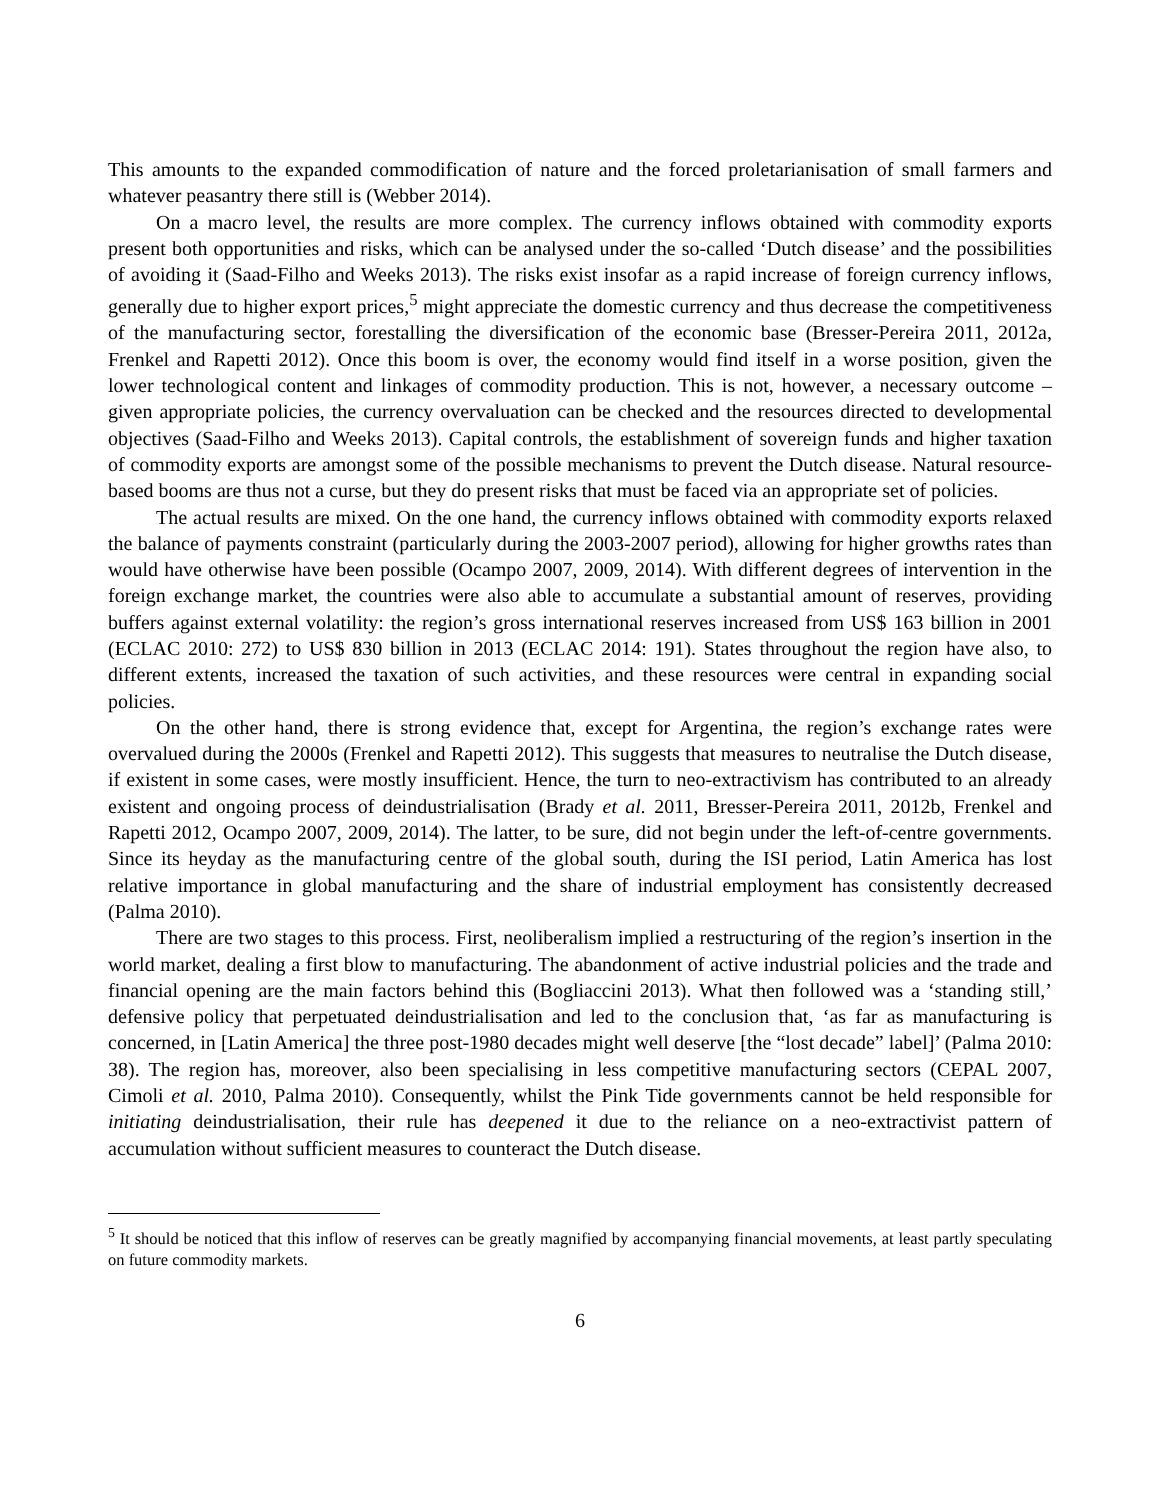This amounts to the expanded commodification of nature and the forced proletarianisation of small farmers and whatever peasantry there still is (Webber 2014).
On a macro level, the results are more complex. The currency inflows obtained with commodity exports present both opportunities and risks, which can be analysed under the so-called ‘Dutch disease’ and the possibilities of avoiding it (Saad-Filho and Weeks 2013). The risks exist insofar as a rapid increase of foreign currency inflows, generally due to higher export prices,<sup>5</sup> might appreciate the domestic currency and thus decrease the competitiveness of the manufacturing sector, forestalling the diversification of the economic base (Bresser-Pereira 2011, 2012a, Frenkel and Rapetti 2012). Once this boom is over, the economy would find itself in a worse position, given the lower technological content and linkages of commodity production. This is not, however, a necessary outcome – given appropriate policies, the currency overvaluation can be checked and the resources directed to developmental objectives (Saad-Filho and Weeks 2013). Capital controls, the establishment of sovereign funds and higher taxation of commodity exports are amongst some of the possible mechanisms to prevent the Dutch disease. Natural resource-based booms are thus not a curse, but they do present risks that must be faced via an appropriate set of policies.
The actual results are mixed. On the one hand, the currency inflows obtained with commodity exports relaxed the balance of payments constraint (particularly during the 2003-2007 period), allowing for higher growths rates than would have otherwise have been possible (Ocampo 2007, 2009, 2014). With different degrees of intervention in the foreign exchange market, the countries were also able to accumulate a substantial amount of reserves, providing buffers against external volatility: the region’s gross international reserves increased from US$ 163 billion in 2001 (ECLAC 2010: 272) to US$ 830 billion in 2013 (ECLAC 2014: 191). States throughout the region have also, to different extents, increased the taxation of such activities, and these resources were central in expanding social policies.
On the other hand, there is strong evidence that, except for Argentina, the region’s exchange rates were overvalued during the 2000s (Frenkel and Rapetti 2012). This suggests that measures to neutralise the Dutch disease, if existent in some cases, were mostly insufficient. Hence, the turn to neo-extractivism has contributed to an already existent and ongoing process of deindustrialisation (Brady et al. 2011, Bresser-Pereira 2011, 2012b, Frenkel and Rapetti 2012, Ocampo 2007, 2009, 2014). The latter, to be sure, did not begin under the left-of-centre governments. Since its heyday as the manufacturing centre of the global south, during the ISI period, Latin America has lost relative importance in global manufacturing and the share of industrial employment has consistently decreased (Palma 2010).
There are two stages to this process. First, neoliberalism implied a restructuring of the region’s insertion in the world market, dealing a first blow to manufacturing. The abandonment of active industrial policies and the trade and financial opening are the main factors behind this (Bogliaccini 2013). What then followed was a ‘standing still,’ defensive policy that perpetuated deindustrialisation and led to the conclusion that, ‘as far as manufacturing is concerned, in [Latin America] the three post-1980 decades might well deserve [the “lost decade” label]’ (Palma 2010: 38). The region has, moreover, also been specialising in less competitive manufacturing sectors (CEPAL 2007, Cimoli et al. 2010, Palma 2010). Consequently, whilst the Pink Tide governments cannot be held responsible for initiating deindustrialisation, their rule has deepened it due to the reliance on a neo-extractivist pattern of accumulation without sufficient measures to counteract the Dutch disease.
<sup>5</sup> It should be noticed that this inflow of reserves can be greatly magnified by accompanying financial movements, at least partly speculating on future commodity markets.
6